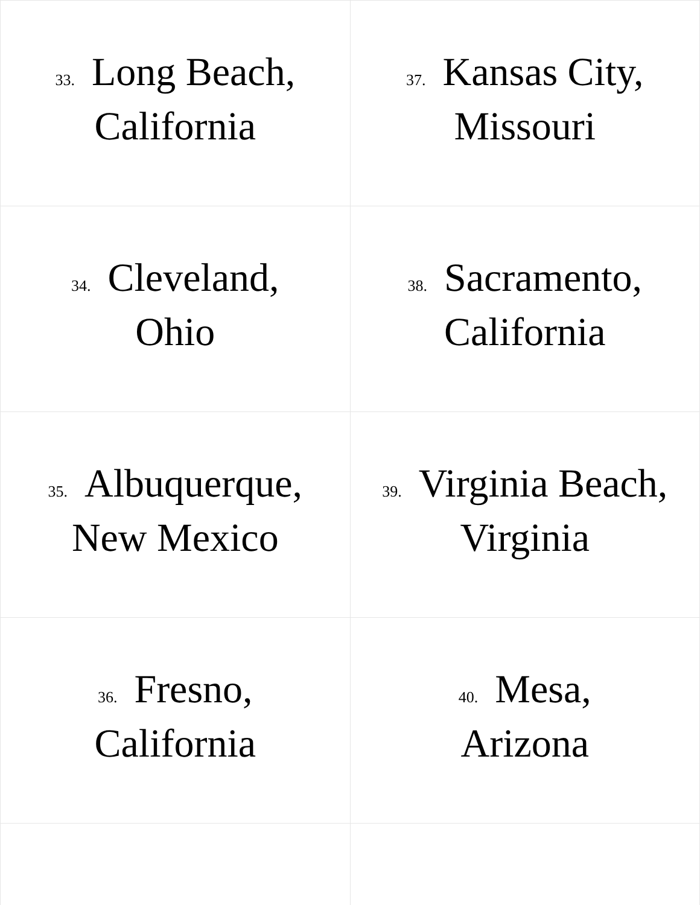| 33. Long Beach, California | 37. Kansas City, Missouri |
| 34. Cleveland, Ohio | 38. Sacramento, California |
| 35. Albuquerque, New Mexico | 39. Virginia Beach, Virginia |
| 36. Fresno, California | 40. Mesa, Arizona |